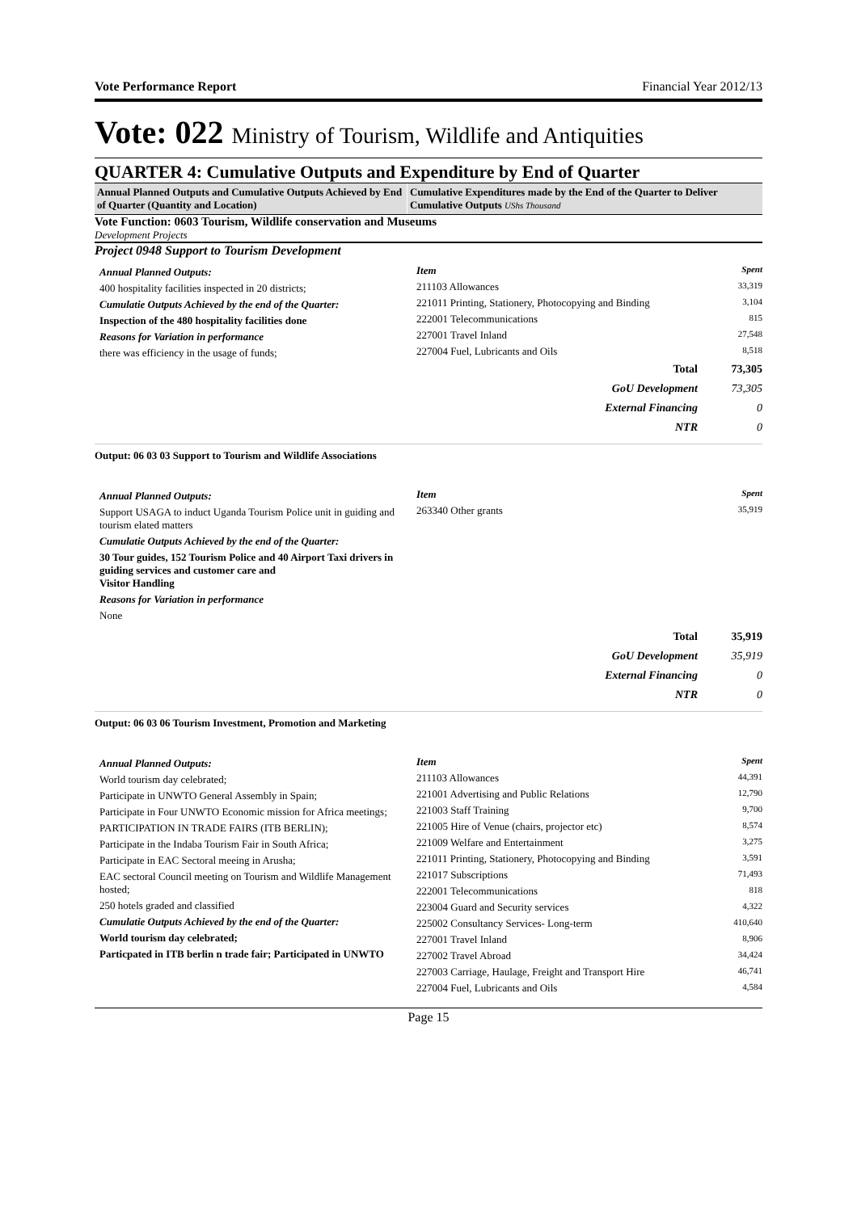Vote Performance Report Financial Year 2012/13
Vote: 022 Ministry of Tourism, Wildlife and Antiquities
QUARTER 4: Cumulative Outputs and Expenditure by End of Quarter
Annual Planned Outputs and Cumulative Outputs Achieved by End of Quarter (Quantity and Location)
Cumulative Expenditures made by the End of the Quarter to Deliver Cumulative Outputs UShs Thousand
Vote Function: 0603 Tourism, Wildlife conservation and Museums
Development Projects
Project 0948 Support to Tourism Development
Annual Planned Outputs:
400 hospitality facilities inspected in 20 districts;
Cumulatie Outputs Achieved by the end of the Quarter:
Inspection of the 480 hospitality facilities done
Reasons for Variation in performance
there was efficiency in the usage of funds;
| Item | Spent |
| --- | --- |
| 211103 Allowances | 33,319 |
| 221011 Printing, Stationery, Photocopying and Binding | 3,104 |
| 222001 Telecommunications | 815 |
| 227001 Travel Inland | 27,548 |
| 227004 Fuel, Lubricants and Oils | 8,518 |
| Total | 73,305 |
| GoU Development | 73,305 |
| External Financing | 0 |
| NTR | 0 |
Output: 06 03 03 Support to Tourism and Wildlife Associations
Annual Planned Outputs:
Support USAGA to induct Uganda Tourism Police unit in guiding and tourism elated matters
Cumulatie Outputs Achieved by the end of the Quarter:
30 Tour guides, 152 Tourism Police and 40 Airport Taxi drivers in guiding services and customer care and
Visitor Handling
Reasons for Variation in performance
None
| Item | Spent |
| --- | --- |
| 263340 Other grants | 35,919 |
| Total | 35,919 |
| GoU Development | 35,919 |
| External Financing | 0 |
| NTR | 0 |
Output: 06 03 06 Tourism Investment, Promotion and Marketing
Annual Planned Outputs:
World tourism day celebrated;
Participate in UNWTO General Assembly in Spain;
Participate in Four UNWTO Economic mission for Africa meetings;
PARTICIPATION IN TRADE FAIRS (ITB BERLIN);
Participate in the Indaba Tourism Fair in South Africa;
Participate in EAC Sectoral meeing in Arusha;
EAC sectoral Council meeting on Tourism and Wildlife Management hosted;
250 hotels graded and classified
Cumulatie Outputs Achieved by the end of the Quarter:
World tourism day celebrated;
Particpated in ITB berlin n trade fair; Participated in UNWTO
| Item | Spent |
| --- | --- |
| 211103 Allowances | 44,391 |
| 221001 Advertising and Public Relations | 12,790 |
| 221003 Staff Training | 9,700 |
| 221005 Hire of Venue (chairs, projector etc) | 8,574 |
| 221009 Welfare and Entertainment | 3,275 |
| 221011 Printing, Stationery, Photocopying and Binding | 3,591 |
| 221017 Subscriptions | 71,493 |
| 222001 Telecommunications | 818 |
| 223004 Guard and Security services | 4,322 |
| 225002 Consultancy Services- Long-term | 410,640 |
| 227001 Travel Inland | 8,906 |
| 227002 Travel Abroad | 34,424 |
| 227003 Carriage, Haulage, Freight and Transport Hire | 46,741 |
| 227004 Fuel, Lubricants and Oils | 4,584 |
Page 15